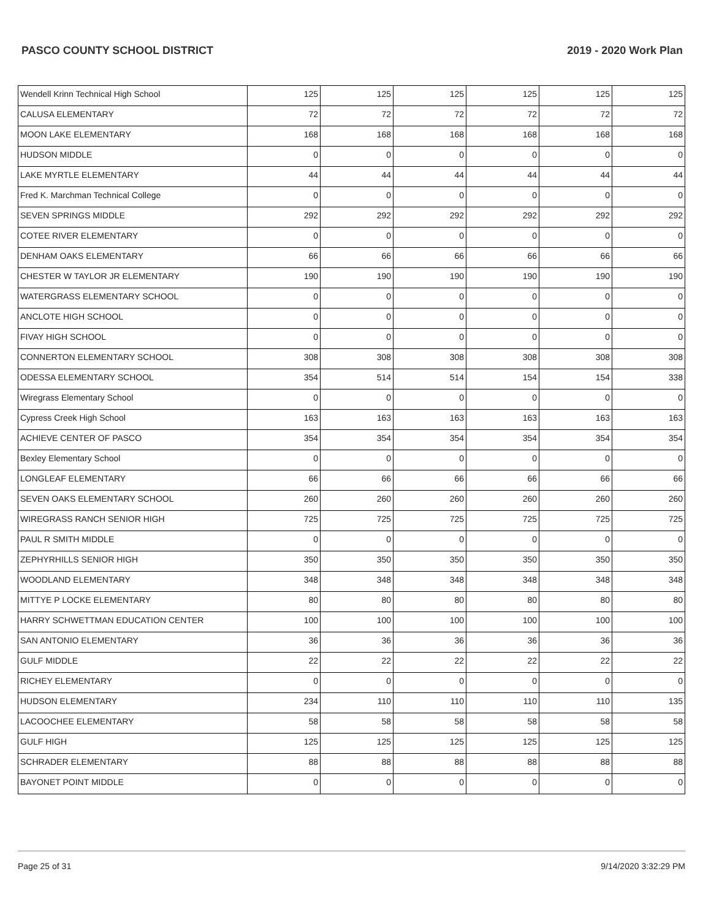PASCO COUNTY SCHOOL DISTRICT 2019 - 2020 Work Plan
| Wendell Krinn Technical High School | 125 | 125 | 125 | 125 | 125 | 125 |
| CALUSA ELEMENTARY | 72 | 72 | 72 | 72 | 72 | 72 |
| MOON LAKE ELEMENTARY | 168 | 168 | 168 | 168 | 168 | 168 |
| HUDSON MIDDLE | 0 | 0 | 0 | 0 | 0 | 0 |
| LAKE MYRTLE ELEMENTARY | 44 | 44 | 44 | 44 | 44 | 44 |
| Fred K. Marchman Technical College | 0 | 0 | 0 | 0 | 0 | 0 |
| SEVEN SPRINGS MIDDLE | 292 | 292 | 292 | 292 | 292 | 292 |
| COTEE RIVER ELEMENTARY | 0 | 0 | 0 | 0 | 0 | 0 |
| DENHAM OAKS ELEMENTARY | 66 | 66 | 66 | 66 | 66 | 66 |
| CHESTER W TAYLOR JR ELEMENTARY | 190 | 190 | 190 | 190 | 190 | 190 |
| WATERGRASS ELEMENTARY SCHOOL | 0 | 0 | 0 | 0 | 0 | 0 |
| ANCLOTE HIGH SCHOOL | 0 | 0 | 0 | 0 | 0 | 0 |
| FIVAY HIGH SCHOOL | 0 | 0 | 0 | 0 | 0 | 0 |
| CONNERTON ELEMENTARY SCHOOL | 308 | 308 | 308 | 308 | 308 | 308 |
| ODESSA ELEMENTARY SCHOOL | 354 | 514 | 514 | 154 | 154 | 338 |
| Wiregrass Elementary School | 0 | 0 | 0 | 0 | 0 | 0 |
| Cypress Creek High School | 163 | 163 | 163 | 163 | 163 | 163 |
| ACHIEVE CENTER OF PASCO | 354 | 354 | 354 | 354 | 354 | 354 |
| Bexley Elementary School | 0 | 0 | 0 | 0 | 0 | 0 |
| LONGLEAF ELEMENTARY | 66 | 66 | 66 | 66 | 66 | 66 |
| SEVEN OAKS ELEMENTARY SCHOOL | 260 | 260 | 260 | 260 | 260 | 260 |
| WIREGRASS RANCH SENIOR HIGH | 725 | 725 | 725 | 725 | 725 | 725 |
| PAUL R SMITH MIDDLE | 0 | 0 | 0 | 0 | 0 | 0 |
| ZEPHYRHILLS SENIOR HIGH | 350 | 350 | 350 | 350 | 350 | 350 |
| WOODLAND ELEMENTARY | 348 | 348 | 348 | 348 | 348 | 348 |
| MITTYE P LOCKE ELEMENTARY | 80 | 80 | 80 | 80 | 80 | 80 |
| HARRY SCHWETTMAN EDUCATION CENTER | 100 | 100 | 100 | 100 | 100 | 100 |
| SAN ANTONIO ELEMENTARY | 36 | 36 | 36 | 36 | 36 | 36 |
| GULF MIDDLE | 22 | 22 | 22 | 22 | 22 | 22 |
| RICHEY ELEMENTARY | 0 | 0 | 0 | 0 | 0 | 0 |
| HUDSON ELEMENTARY | 234 | 110 | 110 | 110 | 110 | 135 |
| LACOOCHEE ELEMENTARY | 58 | 58 | 58 | 58 | 58 | 58 |
| GULF HIGH | 125 | 125 | 125 | 125 | 125 | 125 |
| SCHRADER ELEMENTARY | 88 | 88 | 88 | 88 | 88 | 88 |
| BAYONET POINT MIDDLE | 0 | 0 | 0 | 0 | 0 | 0 |
Page 25 of 31 9/14/2020 3:32:29 PM